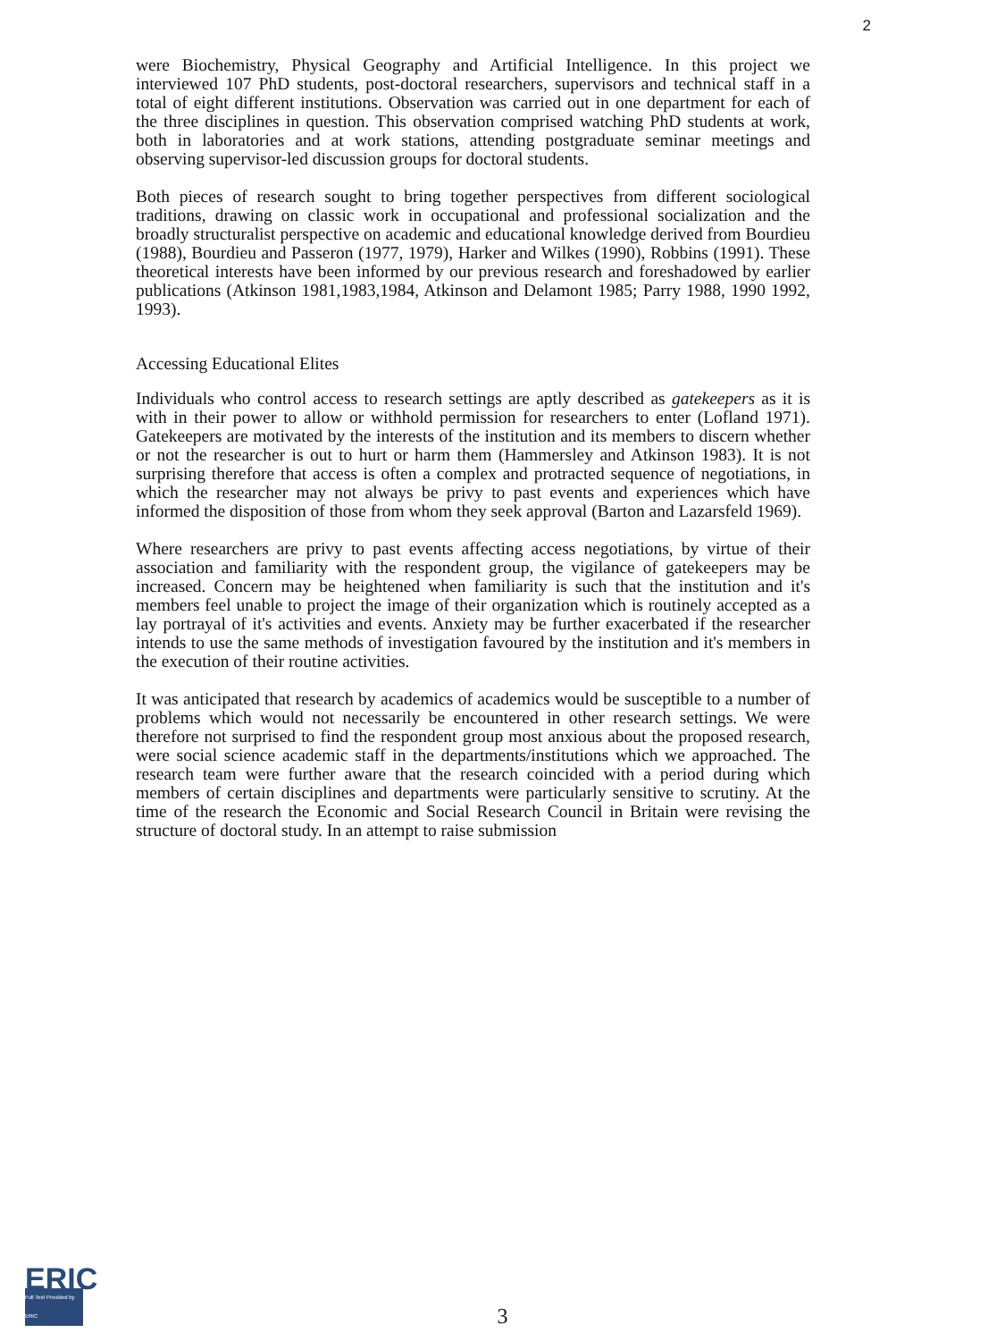2
were Biochemistry, Physical Geography and Artificial Intelligence. In this project we interviewed 107 PhD students, post-doctoral researchers, supervisors and technical staff in a total of eight different institutions. Observation was carried out in one department for each of the three disciplines in question. This observation comprised watching PhD students at work, both in laboratories and at work stations, attending postgraduate seminar meetings and observing supervisor-led discussion groups for doctoral students.
Both pieces of research sought to bring together perspectives from different sociological traditions, drawing on classic work in occupational and professional socialization and the broadly structuralist perspective on academic and educational knowledge derived from Bourdieu (1988), Bourdieu and Passeron (1977, 1979), Harker and Wilkes (1990), Robbins (1991). These theoretical interests have been informed by our previous research and foreshadowed by earlier publications (Atkinson 1981,1983,1984, Atkinson and Delamont 1985; Parry 1988, 1990 1992, 1993).
Accessing Educational Elites
Individuals who control access to research settings are aptly described as gatekeepers as it is with in their power to allow or withhold permission for researchers to enter (Lofland 1971). Gatekeepers are motivated by the interests of the institution and its members to discern whether or not the researcher is out to hurt or harm them (Hammersley and Atkinson 1983). It is not surprising therefore that access is often a complex and protracted sequence of negotiations, in which the researcher may not always be privy to past events and experiences which have informed the disposition of those from whom they seek approval (Barton and Lazarsfeld 1969).
Where researchers are privy to past events affecting access negotiations, by virtue of their association and familiarity with the respondent group, the vigilance of gatekeepers may be increased. Concern may be heightened when familiarity is such that the institution and it's members feel unable to project the image of their organization which is routinely accepted as a lay portrayal of it's activities and events. Anxiety may be further exacerbated if the researcher intends to use the same methods of investigation favoured by the institution and it's members in the execution of their routine activities.
It was anticipated that research by academics of academics would be susceptible to a number of problems which would not necessarily be encountered in other research settings. We were therefore not surprised to find the respondent group most anxious about the proposed research, were social science academic staff in the departments/institutions which we approached. The research team were further aware that the research coincided with a period during which members of certain disciplines and departments were particularly sensitive to scrutiny. At the time of the research the Economic and Social Research Council in Britain were revising the structure of doctoral study. In an attempt to raise submission
ERIC
Full Text Provided by ERIC
3